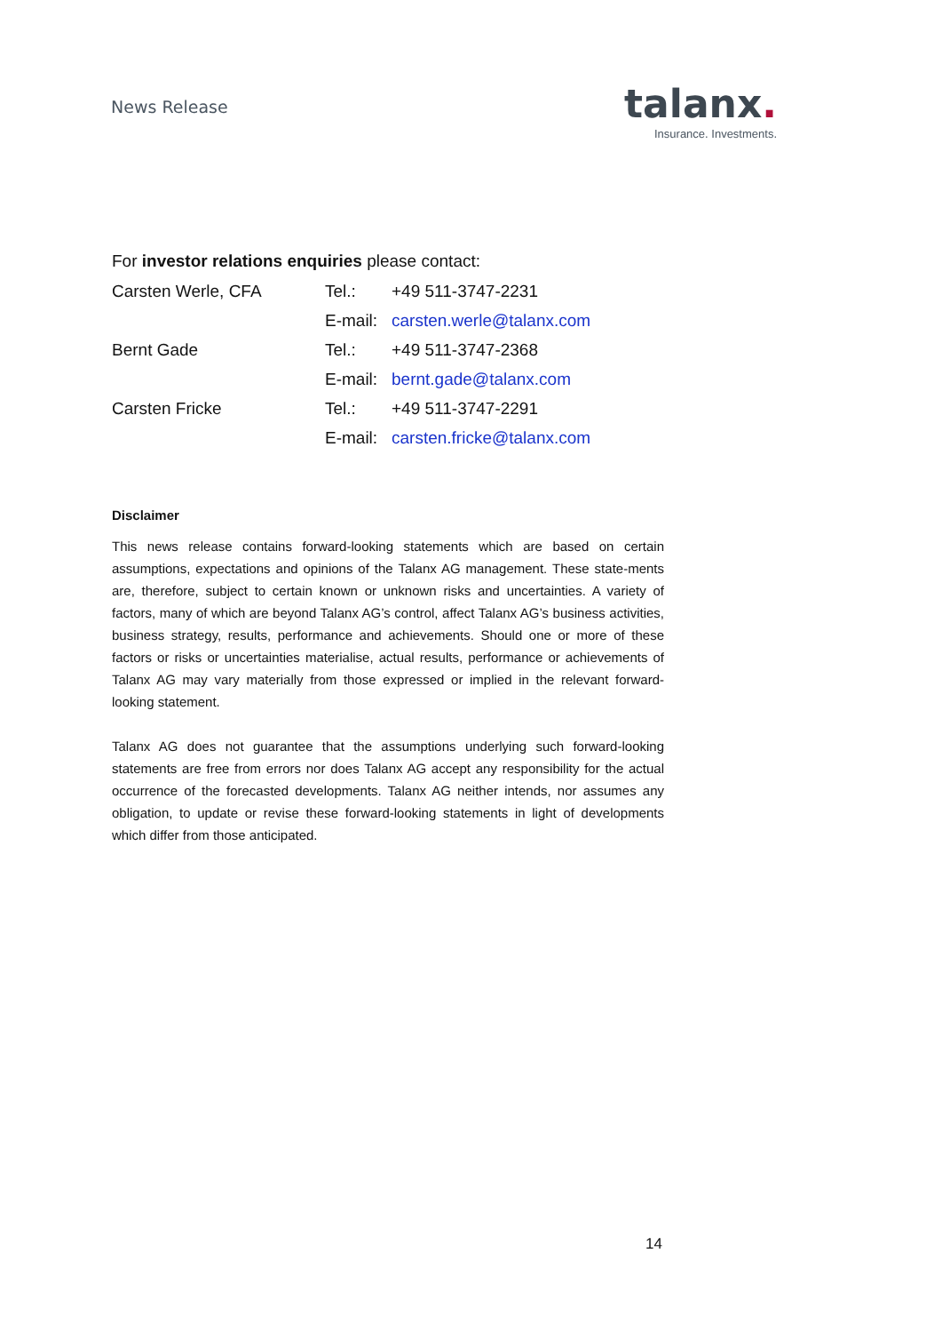News Release
talanx.
Insurance. Investments.
For investor relations enquiries please contact:
| Carsten Werle, CFA | Tel.: | +49 511-3747-2231 |
| | E-mail: | carsten.werle@talanx.com |
| Bernt Gade | Tel.: | +49 511-3747-2368 |
| | E-mail: | bernt.gade@talanx.com |
| Carsten Fricke | Tel.: | +49 511-3747-2291 |
| | E-mail: | carsten.fricke@talanx.com |
Disclaimer
This news release contains forward-looking statements which are based on certain assumptions, expectations and opinions of the Talanx AG management. These state-ments are, therefore, subject to certain known or unknown risks and uncertainties. A variety of factors, many of which are beyond Talanx AG’s control, affect Talanx AG’s business activities, business strategy, results, performance and achievements. Should one or more of these factors or risks or uncertainties materialise, actual results, performance or achievements of Talanx AG may vary materially from those expressed or implied in the relevant forward-looking statement.
Talanx AG does not guarantee that the assumptions underlying such forward-looking statements are free from errors nor does Talanx AG accept any responsibility for the actual occurrence of the forecasted developments. Talanx AG neither intends, nor assumes any obligation, to update or revise these forward-looking statements in light of developments which differ from those anticipated.
14